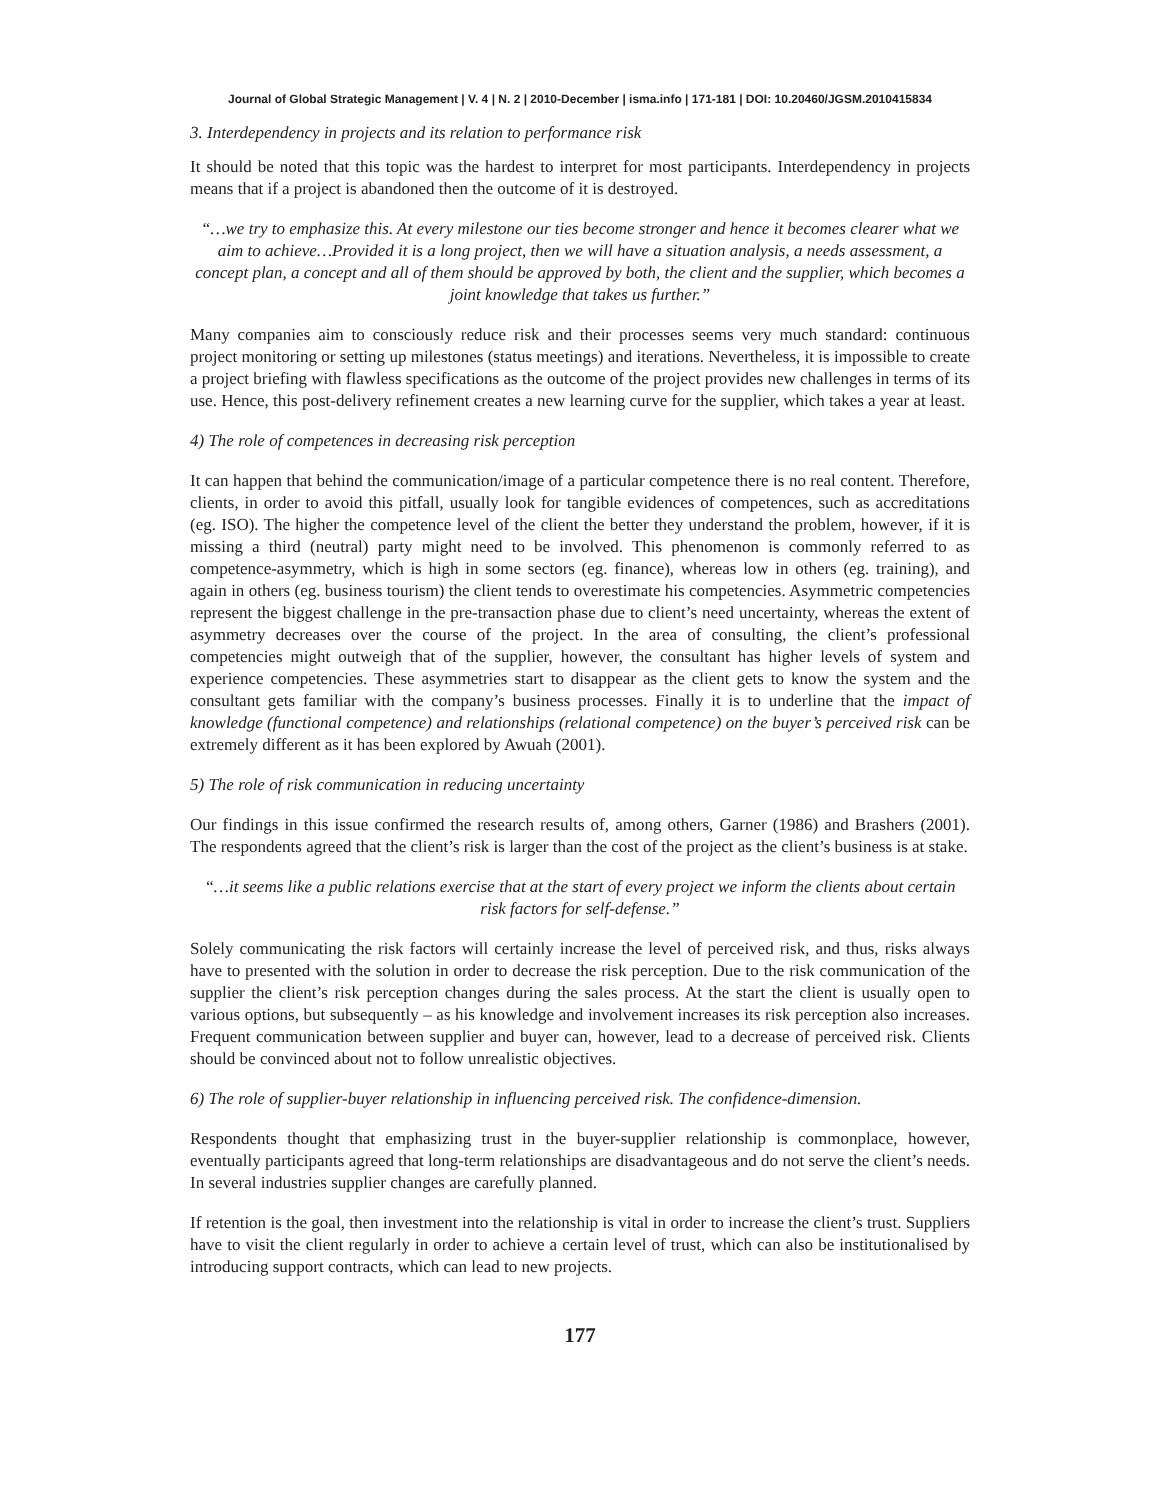Journal of Global Strategic Management | V. 4 | N. 2 | 2010-December | isma.info | 171-181 | DOI: 10.20460/JGSM.2010415834
3. Interdependency in projects and its relation to performance risk
It should be noted that this topic was the hardest to interpret for most participants. Interdependency in projects means that if a project is abandoned then the outcome of it is destroyed.
“…we try to emphasize this. At every milestone our ties become stronger and hence it becomes clearer what we aim to achieve…Provided it is a long project, then we will have a situation analysis, a needs assessment, a concept plan, a concept and all of them should be approved by both, the client and the supplier, which becomes a joint knowledge that takes us further.”
Many companies aim to consciously reduce risk and their processes seems very much standard: continuous project monitoring or setting up milestones (status meetings) and iterations. Nevertheless, it is impossible to create a project briefing with flawless specifications as the outcome of the project provides new challenges in terms of its use. Hence, this post-delivery refinement creates a new learning curve for the supplier, which takes a year at least.
4) The role of competences in decreasing risk perception
It can happen that behind the communication/image of a particular competence there is no real content. Therefore, clients, in order to avoid this pitfall, usually look for tangible evidences of competences, such as accreditations (eg. ISO). The higher the competence level of the client the better they understand the problem, however, if it is missing a third (neutral) party might need to be involved. This phenomenon is commonly referred to as competence-asymmetry, which is high in some sectors (eg. finance), whereas low in others (eg. training), and again in others (eg. business tourism) the client tends to overestimate his competencies. Asymmetric competencies represent the biggest challenge in the pre-transaction phase due to client’s need uncertainty, whereas the extent of asymmetry decreases over the course of the project. In the area of consulting, the client’s professional competencies might outweigh that of the supplier, however, the consultant has higher levels of system and experience competencies. These asymmetries start to disappear as the client gets to know the system and the consultant gets familiar with the company’s business processes. Finally it is to underline that the impact of knowledge (functional competence) and relationships (relational competence) on the buyer’s perceived risk can be extremely different as it has been explored by Awuah (2001).
5) The role of risk communication in reducing uncertainty
Our findings in this issue confirmed the research results of, among others, Garner (1986) and Brashers (2001). The respondents agreed that the client’s risk is larger than the cost of the project as the client’s business is at stake.
“…it seems like a public relations exercise that at the start of every project we inform the clients about certain risk factors for self-defense.”
Solely communicating the risk factors will certainly increase the level of perceived risk, and thus, risks always have to presented with the solution in order to decrease the risk perception. Due to the risk communication of the supplier the client’s risk perception changes during the sales process. At the start the client is usually open to various options, but subsequently – as his knowledge and involvement increases its risk perception also increases. Frequent communication between supplier and buyer can, however, lead to a decrease of perceived risk. Clients should be convinced about not to follow unrealistic objectives.
6) The role of supplier-buyer relationship in influencing perceived risk. The confidence-dimension.
Respondents thought that emphasizing trust in the buyer-supplier relationship is commonplace, however, eventually participants agreed that long-term relationships are disadvantageous and do not serve the client’s needs. In several industries supplier changes are carefully planned.
If retention is the goal, then investment into the relationship is vital in order to increase the client’s trust. Suppliers have to visit the client regularly in order to achieve a certain level of trust, which can also be institutionalised by introducing support contracts, which can lead to new projects.
177